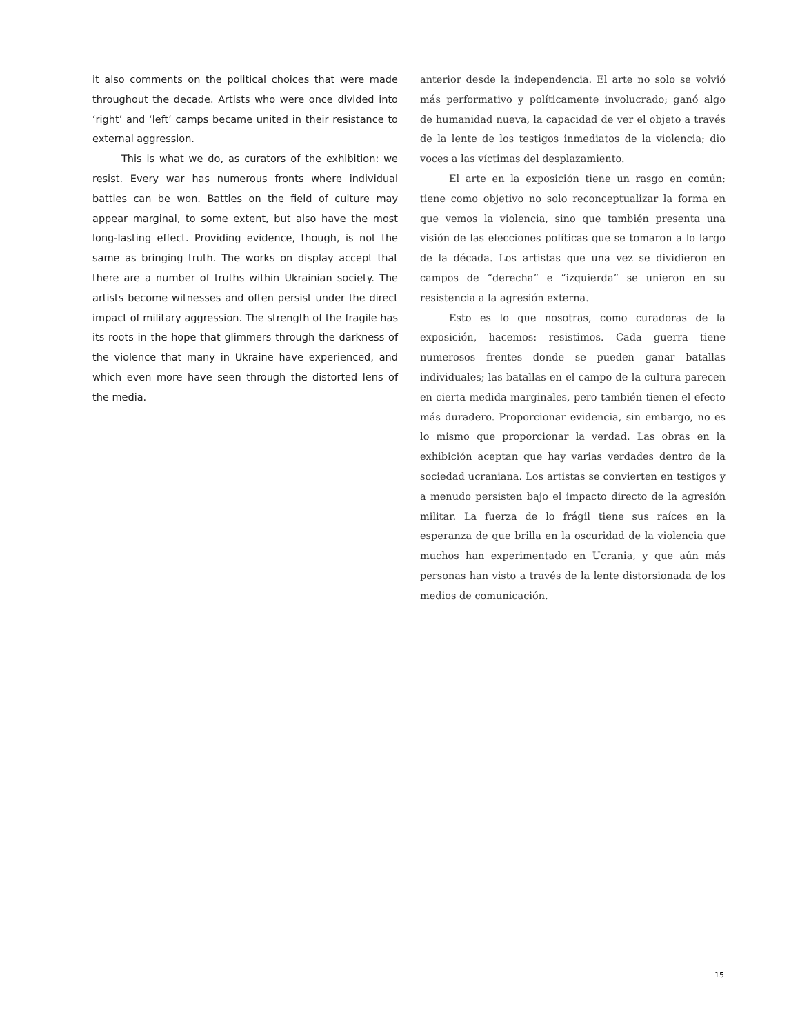it also comments on the political choices that were made throughout the decade. Artists who were once divided into ‘right’ and ‘left’ camps became united in their resistance to external aggression.
This is what we do, as curators of the exhibition: we resist. Every war has numerous fronts where individual battles can be won. Battles on the field of culture may appear marginal, to some extent, but also have the most long-lasting effect. Providing evidence, though, is not the same as bringing truth. The works on display accept that there are a number of truths within Ukrainian society. The artists become witnesses and often persist under the direct impact of military aggression. The strength of the fragile has its roots in the hope that glimmers through the darkness of the violence that many in Ukraine have experienced, and which even more have seen through the distorted lens of the media.
anterior desde la independencia. El arte no solo se volvió más performativo y políticamente involucrado; ganó algo de humanidad nueva, la capacidad de ver el objeto a través de la lente de los testigos inmediatos de la violencia; dio voces a las víctimas del desplazamiento.
El arte en la exposición tiene un rasgo en común: tiene como objetivo no solo reconceptualizar la forma en que vemos la violencia, sino que también presenta una visión de las elecciones políticas que se tomaron a lo largo de la década. Los artistas que una vez se dividieron en campos de “derecha” e “izquierda” se unieron en su resistencia a la agresión externa.
Esto es lo que nosotras, como curadoras de la exposición, hacemos: resistimos. Cada guerra tiene numerosos frentes donde se pueden ganar batallas individuales; las batallas en el campo de la cultura parecen en cierta medida marginales, pero también tienen el efecto más duradero. Proporcionar evidencia, sin embargo, no es lo mismo que proporcionar la verdad. Las obras en la exhibición aceptan que hay varias verdades dentro de la sociedad ucraniana. Los artistas se convierten en testigos y a menudo persisten bajo el impacto directo de la agresión militar. La fuerza de lo frágil tiene sus raíces en la esperanza de que brilla en la oscuridad de la violencia que muchos han experimentado en Ucrania, y que aún más personas han visto a través de la lente distorsionada de los medios de comunicación.
15